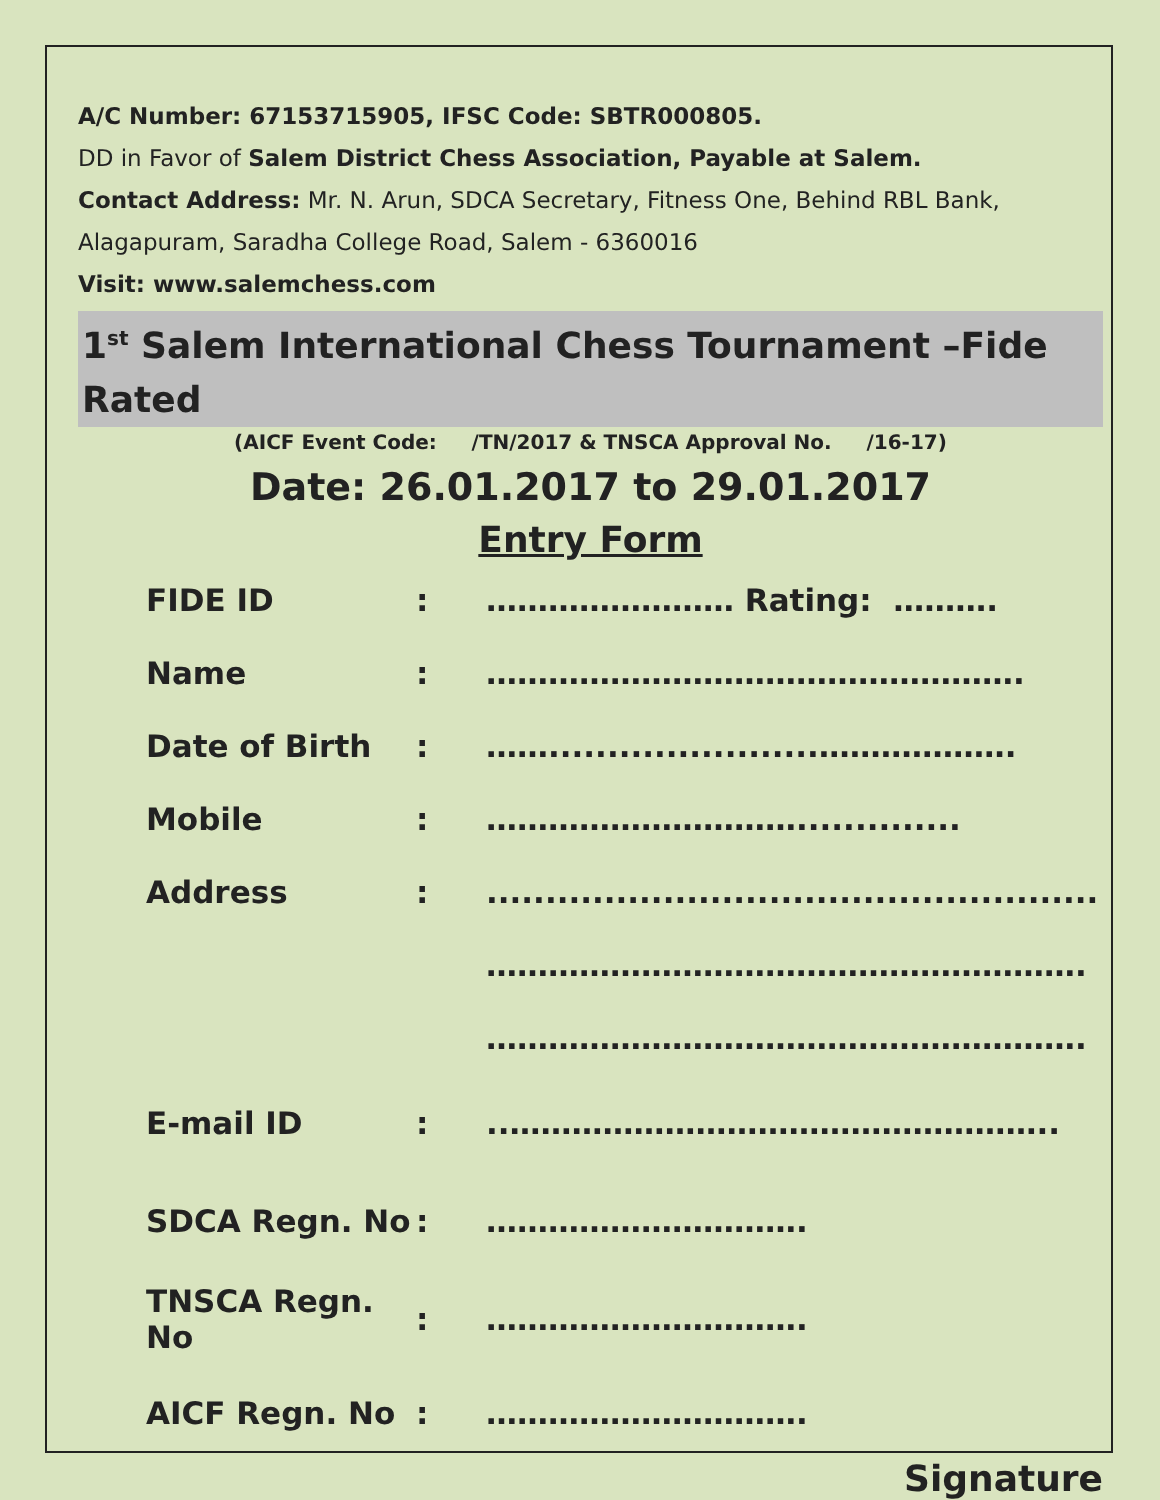A/C Number: 67153715905, IFSC Code: SBTR000805.
DD in Favor of Salem District Chess Association, Payable at Salem.
Contact Address: Mr. N. Arun, SDCA Secretary, Fitness One, Behind RBL Bank,
Alagapuram, Saradha College Road, Salem - 6360016
Visit: www.salemchess.com
1<sup>st</sup> Salem International Chess Tournament –Fide Rated
(AICF Event Code: /TN/2017 & TNSCA Approval No. /16-17)
Date: 26.01.2017 to 29.01.2017
Entry Form
FIDE ID: …………………… Rating: ……….
Name: …………………………………………….
Date of Birth: …….......................……………….
Mobile: …………………………..............
Address:....................................................
………………………………………………….
………………………………………………….
E-mail ID:..……………………………………………..
SDCA Regn. No: ………………………….
TNSCA Regn. No: ………………………….
AICF Regn. No: ………………………….
Signature